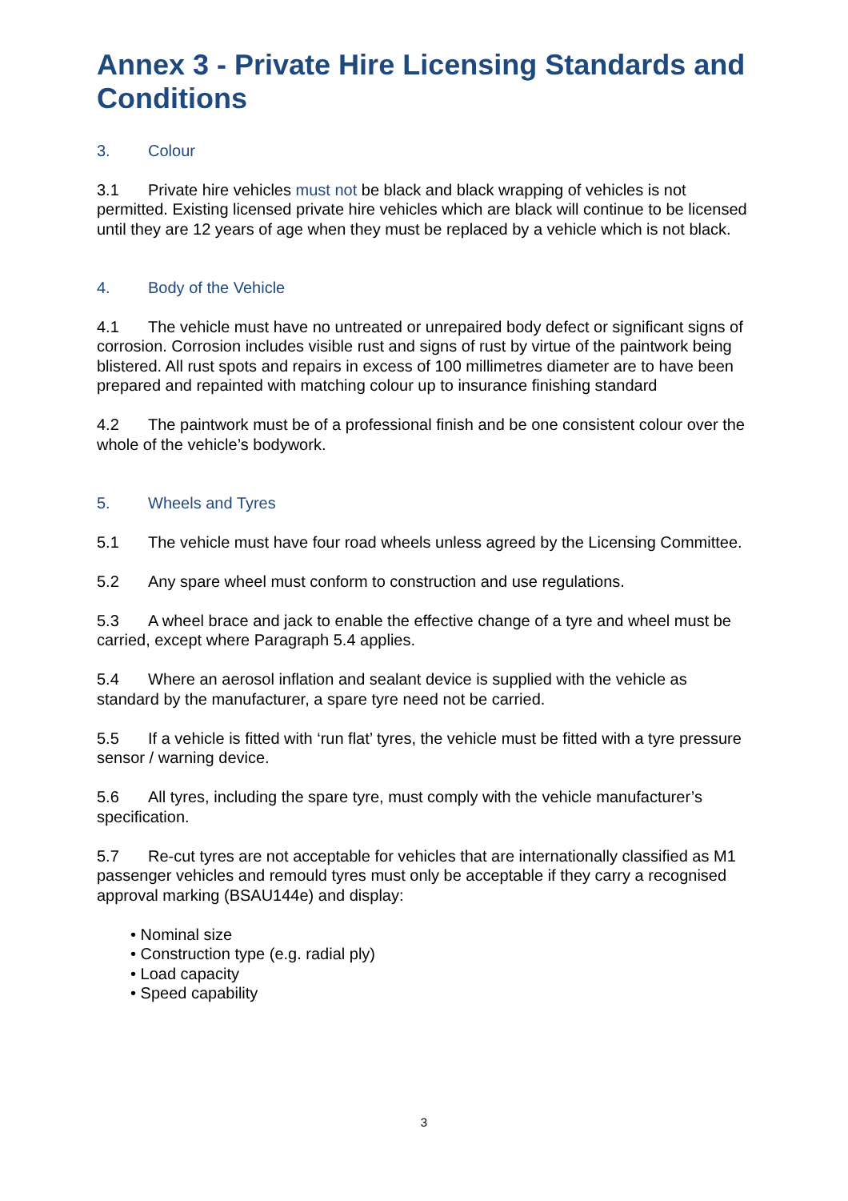Annex 3 - Private Hire Licensing Standards and Conditions
3. Colour
3.1 Private hire vehicles must not be black and black wrapping of vehicles is not permitted. Existing licensed private hire vehicles which are black will continue to be licensed until they are 12 years of age when they must be replaced by a vehicle which is not black.
4. Body of the Vehicle
4.1 The vehicle must have no untreated or unrepaired body defect or significant signs of corrosion. Corrosion includes visible rust and signs of rust by virtue of the paintwork being blistered. All rust spots and repairs in excess of 100 millimetres diameter are to have been prepared and repainted with matching colour up to insurance finishing standard
4.2 The paintwork must be of a professional finish and be one consistent colour over the whole of the vehicle’s bodywork.
5. Wheels and Tyres
5.1 The vehicle must have four road wheels unless agreed by the Licensing Committee.
5.2 Any spare wheel must conform to construction and use regulations.
5.3 A wheel brace and jack to enable the effective change of a tyre and wheel must be carried, except where Paragraph 5.4 applies.
5.4 Where an aerosol inflation and sealant device is supplied with the vehicle as standard by the manufacturer, a spare tyre need not be carried.
5.5 If a vehicle is fitted with ‘run flat’ tyres, the vehicle must be fitted with a tyre pressure sensor / warning device.
5.6 All tyres, including the spare tyre, must comply with the vehicle manufacturer’s specification.
5.7 Re-cut tyres are not acceptable for vehicles that are internationally classified as M1 passenger vehicles and remould tyres must only be acceptable if they carry a recognised approval marking (BSAU144e) and display:
• Nominal size
• Construction type (e.g. radial ply)
• Load capacity
• Speed capability
3